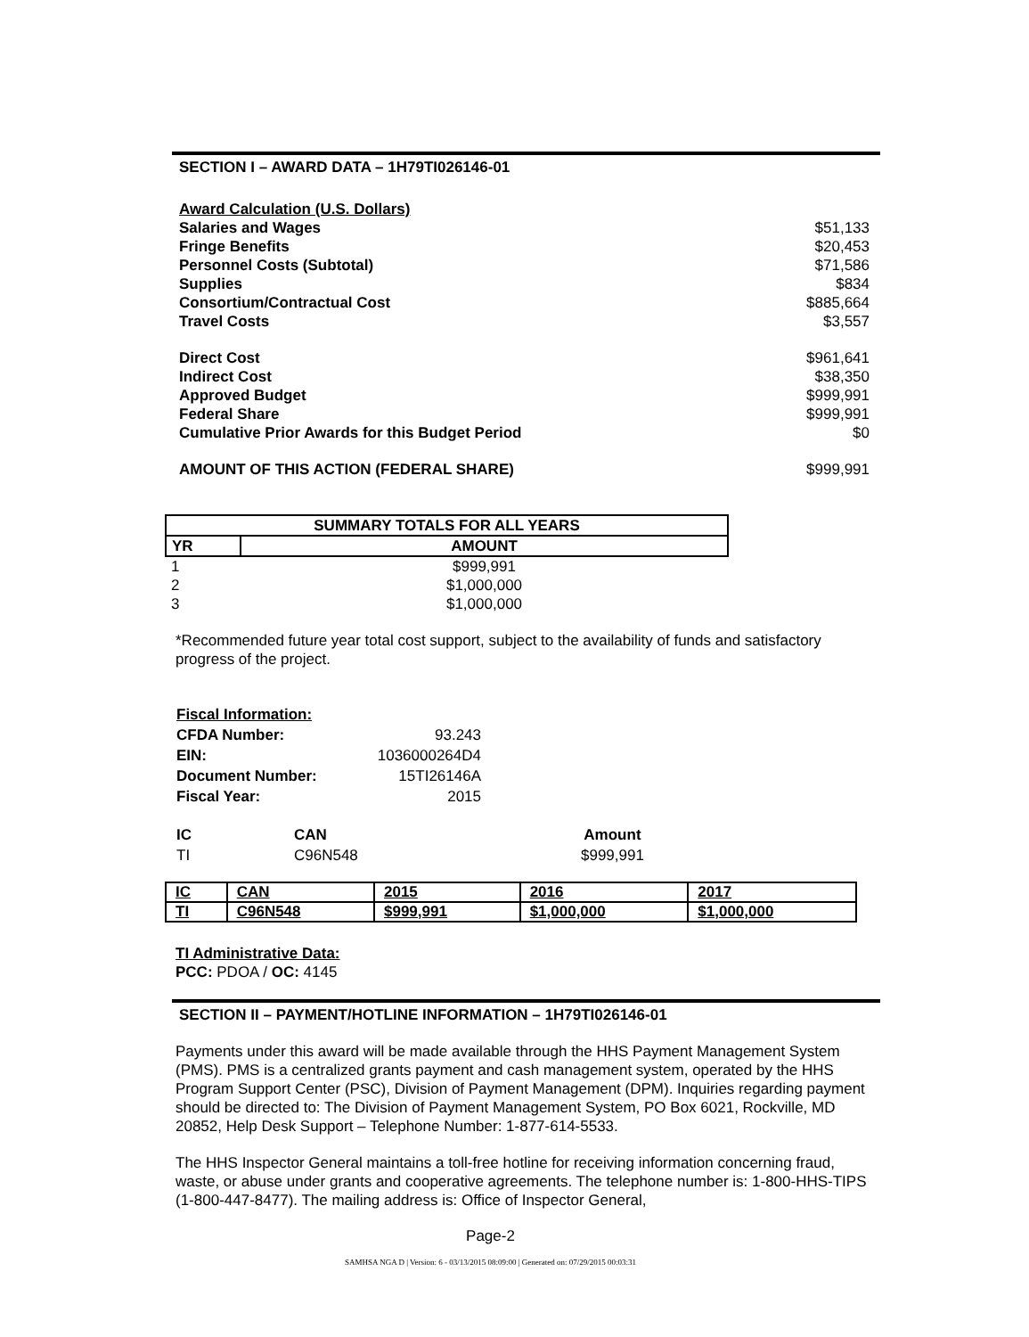SECTION I – AWARD DATA – 1H79TI026146-01
Award Calculation (U.S. Dollars)
Salaries and Wages $51,133
Fringe Benefits $20,453
Personnel Costs (Subtotal) $71,586
Supplies $834
Consortium/Contractual Cost $885,664
Travel Costs $3,557
Direct Cost $961,641
Indirect Cost $38,350
Approved Budget $999,991
Federal Share $999,991
Cumulative Prior Awards for this Budget Period $0
AMOUNT OF THIS ACTION (FEDERAL SHARE) $999,991
| SUMMARY TOTALS FOR ALL YEARS | |
| --- | --- |
| YR | AMOUNT |
| 1 | $999,991 |
| 2 | $1,000,000 |
| 3 | $1,000,000 |
*Recommended future year total cost support, subject to the availability of funds and satisfactory progress of the project.
| Fiscal Information: | |
| CFDA Number: | 93.243 |
| EIN: | 1036000264D4 |
| Document Number: | 15TI26146A |
| Fiscal Year: | 2015 |
| IC | CAN | Amount |
| --- | --- | --- |
| TI | C96N548 | $999,991 |
| IC | CAN | 2015 | 2016 | 2017 |
| TI | C96N548 | $999,991 | $1,000,000 | $1,000,000 |
TI Administrative Data:
PCC: PDOA / OC: 4145
SECTION II – PAYMENT/HOTLINE INFORMATION – 1H79TI026146-01
Payments under this award will be made available through the HHS Payment Management System (PMS). PMS is a centralized grants payment and cash management system, operated by the HHS Program Support Center (PSC), Division of Payment Management (DPM). Inquiries regarding payment should be directed to: The Division of Payment Management System, PO Box 6021, Rockville, MD 20852, Help Desk Support – Telephone Number: 1-877-614-5533.
The HHS Inspector General maintains a toll-free hotline for receiving information concerning fraud, waste, or abuse under grants and cooperative agreements. The telephone number is: 1-800-HHS-TIPS (1-800-447-8477). The mailing address is: Office of Inspector General,
Page-2
SAMHSA NGA D | Version: 6 - 03/13/2015 08:09:00 | Generated on: 07/29/2015 00:03:31